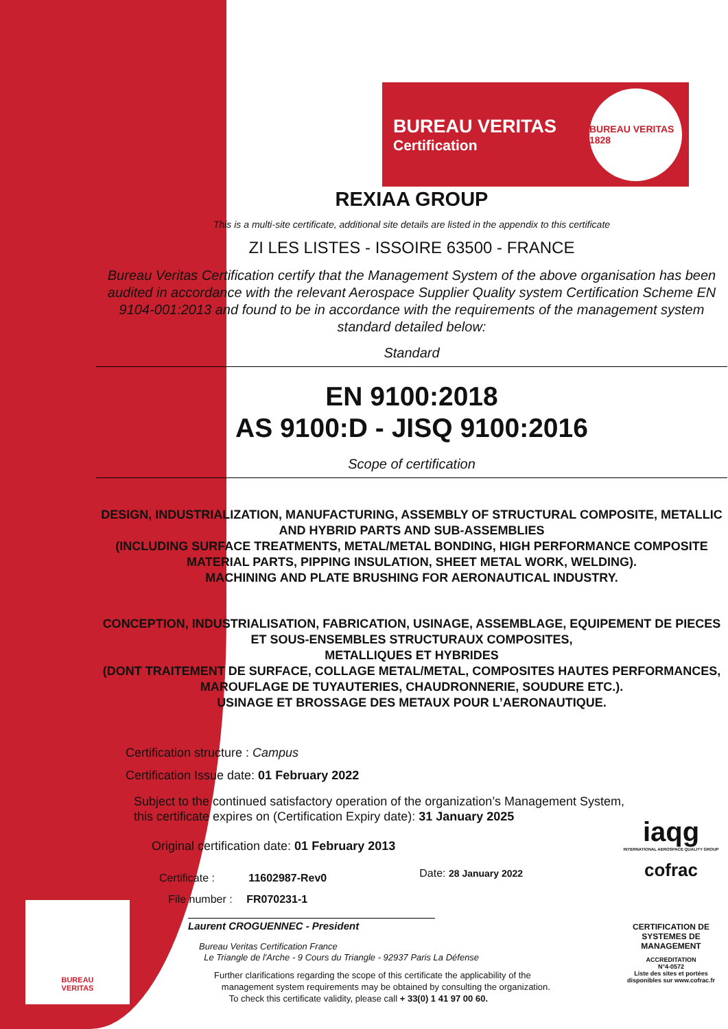BUREAU VERITAS
Certification
BUREAU VERITAS 1828
REXIAA GROUP
This is a multi-site certificate, additional site details are listed in the appendix to this certificate
ZI LES LISTES - ISSOIRE 63500 - FRANCE
Bureau Veritas Certification certify that the Management System of the above organisation has been audited in accordance with the relevant Aerospace Supplier Quality system Certification Scheme EN 9104-001:2013 and found to be in accordance with the requirements of the management system standard detailed below:
Standard
EN 9100:2018
AS 9100:D - JISQ 9100:2016
Scope of certification
DESIGN, INDUSTRIALIZATION, MANUFACTURING, ASSEMBLY OF STRUCTURAL COMPOSITE, METALLIC AND HYBRID PARTS AND SUB-ASSEMBLIES
(INCLUDING SURFACE TREATMENTS, METAL/METAL BONDING, HIGH PERFORMANCE COMPOSITE MATERIAL PARTS, PIPPING INSULATION, SHEET METAL WORK, WELDING).
MACHINING AND PLATE BRUSHING FOR AERONAUTICAL INDUSTRY.
CONCEPTION, INDUSTRIALISATION, FABRICATION, USINAGE, ASSEMBLAGE, EQUIPEMENT DE PIECES ET SOUS-ENSEMBLES STRUCTURAUX COMPOSITES,
METALLIQUES ET HYBRIDES
(DONT TRAITEMENT DE SURFACE, COLLAGE METAL/METAL, COMPOSITES HAUTES PERFORMANCES, MAROUFLAGE DE TUYAUTERIES, CHAUDRONNERIE, SOUDURE ETC.).
USINAGE ET BROSSAGE DES METAUX POUR L’AERONAUTIQUE.
Certification structure : Campus
Certification Issue date: 01 February 2022
Subject to the continued satisfactory operation of the organization’s Management System,
this certificate expires on (Certification Expiry date): 31 January 2025
Original certification date: 01 February 2013
Certificate : 11602987-Rev0
File number : FR070231-1
Date: 28 January 2022
Laurent CROGUENNEC - President
Bureau Veritas Certification France
Le Triangle de l'Arche - 9 Cours du Triangle - 92937 Paris La Défense
Further clarifications regarding the scope of this certificate the applicability of the
management system requirements may be obtained by consulting the organization.
To check this certificate validity, please call + 33(0) 1 41 97 00 60.
BUREAU
VERITAS
iaqg
INTERNATIONAL AEROSPACE QUALITY GROUP
cofrac
CERTIFICATION DE SYSTEMES DE MANAGEMENT
ACCREDITATION
N°4-0572
Liste des sites et portées disponibles sur www.cofrac.fr